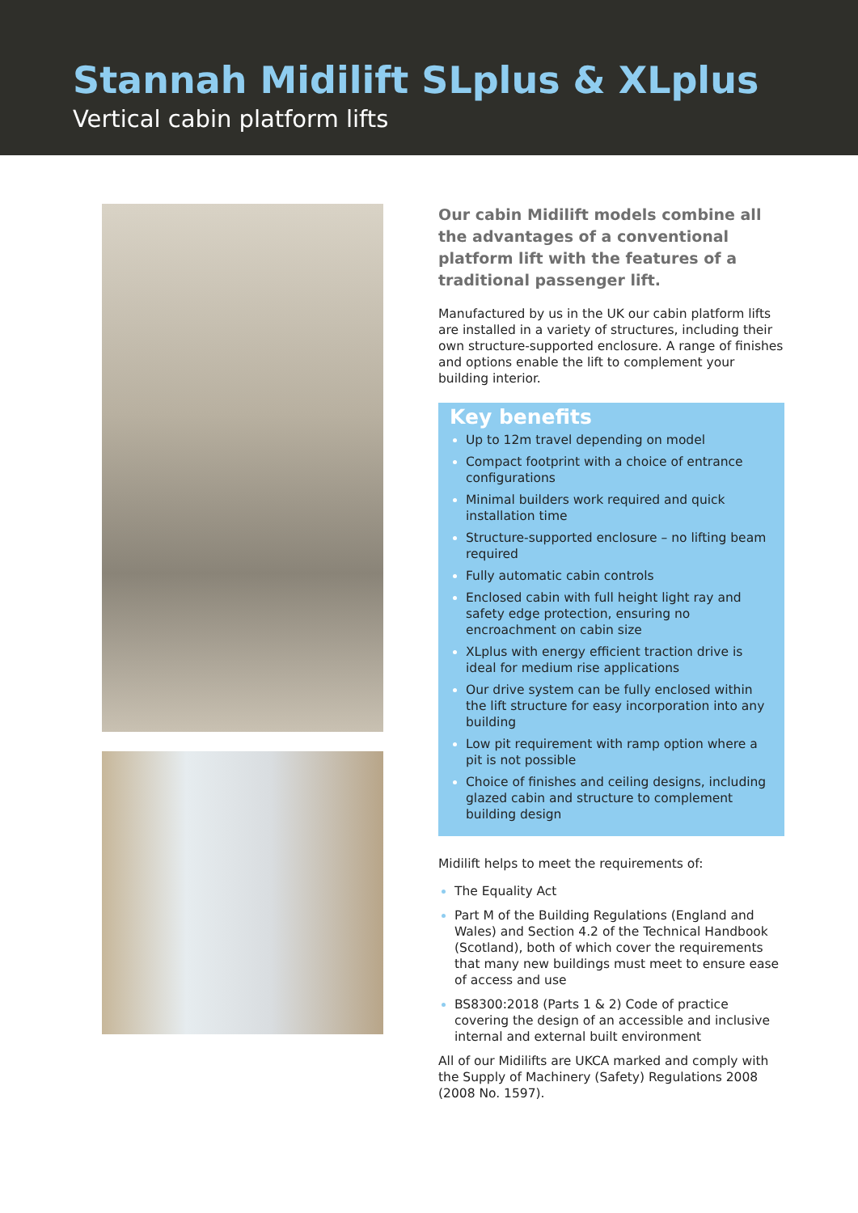Stannah Midilift SLplus & XLplus
Vertical cabin platform lifts
Our cabin Midilift models combine all the advantages of a conventional platform lift with the features of a traditional passenger lift.
Manufactured by us in the UK our cabin platform lifts are installed in a variety of structures, including their own structure-supported enclosure. A range of finishes and options enable the lift to complement your building interior.
Key benefits
Up to 12m travel depending on model
Compact footprint with a choice of entrance configurations
Minimal builders work required and quick installation time
Structure-supported enclosure – no lifting beam required
Fully automatic cabin controls
Enclosed cabin with full height light ray and safety edge protection, ensuring no encroachment on cabin size
XLplus with energy efficient traction drive is ideal for medium rise applications
Our drive system can be fully enclosed within the lift structure for easy incorporation into any building
Low pit requirement with ramp option where a pit is not possible
Choice of finishes and ceiling designs, including glazed cabin and structure to complement building design
Midilift helps to meet the requirements of:
The Equality Act
Part M of the Building Regulations (England and Wales) and Section 4.2 of the Technical Handbook (Scotland), both of which cover the requirements that many new buildings must meet to ensure ease of access and use
BS8300:2018 (Parts 1 & 2) Code of practice covering the design of an accessible and inclusive internal and external built environment
All of our Midilifts are UKCA marked and comply with the Supply of Machinery (Safety) Regulations 2008 (2008 No. 1597).